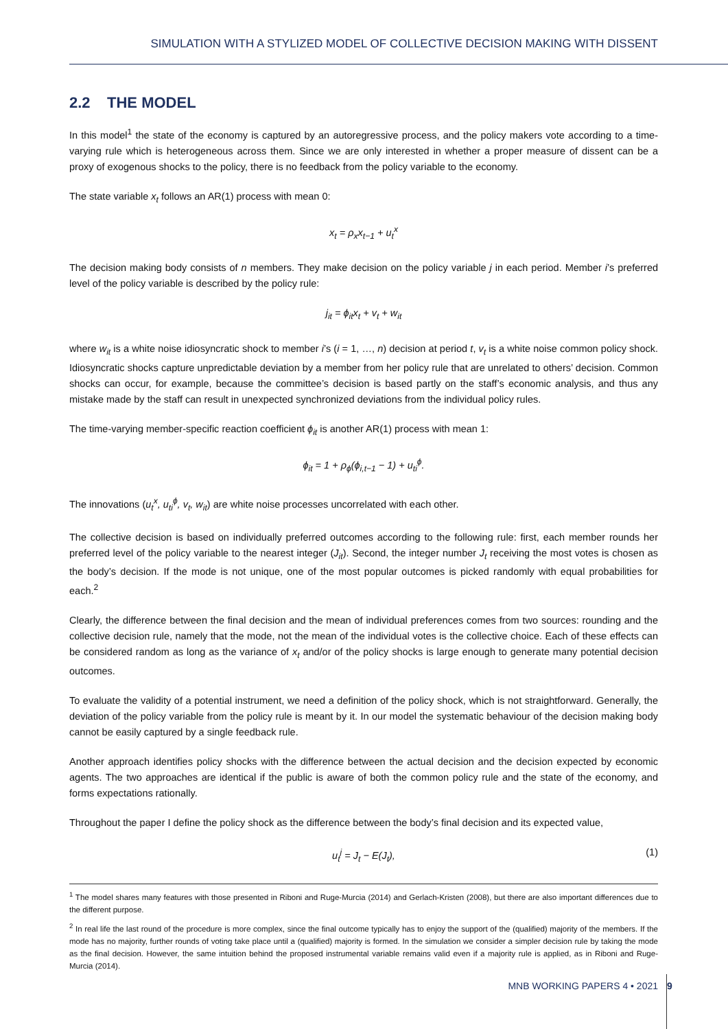SIMULATION WITH A STYLIZED MODEL OF COLLECTIVE DECISION MAKING WITH DISSENT
2.2 THE MODEL
In this model<sup>1</sup> the state of the economy is captured by an autoregressive process, and the policy makers vote according to a time-varying rule which is heterogeneous across them. Since we are only interested in whether a proper measure of dissent can be a proxy of exogenous shocks to the policy, there is no feedback from the policy variable to the economy.
The state variable x<sub>t</sub> follows an AR(1) process with mean 0:
x<sub>t</sub> = ρ<sub>x</sub>x<sub>t−1</sub> + u<sub>t</sub><sup>x</sup>
The decision making body consists of n members. They make decision on the policy variable j in each period. Member i’s preferred level of the policy variable is described by the policy rule:
j<sub>it</sub> = ϕ<sub>it</sub>x<sub>t</sub> + v<sub>t</sub> + w<sub>it</sub>
where w<sub>it</sub> is a white noise idiosyncratic shock to member i’s (i = 1, …, n) decision at period t, v<sub>t</sub> is a white noise common policy shock. Idiosyncratic shocks capture unpredictable deviation by a member from her policy rule that are unrelated to others’ decision. Common shocks can occur, for example, because the committee’s decision is based partly on the staff’s economic analysis, and thus any mistake made by the staff can result in unexpected synchronized deviations from the individual policy rules.
The time-varying member-specific reaction coefficient ϕ<sub>it</sub> is another AR(1) process with mean 1:
ϕ<sub>it</sub> = 1 + ρ<sub>ϕ</sub>(ϕ<sub>i,t−1</sub> − 1) + u<sub>ti</sub><sup>ϕ</sup>.
The innovations (u<sub>t</sub><sup>x</sup>, u<sub>ti</sub><sup>ϕ</sup>, v<sub>t</sub>, w<sub>it</sub>) are white noise processes uncorrelated with each other.
The collective decision is based on individually preferred outcomes according to the following rule: first, each member rounds her preferred level of the policy variable to the nearest integer (J<sub>it</sub>). Second, the integer number J<sub>t</sub> receiving the most votes is chosen as the body’s decision. If the mode is not unique, one of the most popular outcomes is picked randomly with equal probabilities for each.<sup>2</sup>
Clearly, the difference between the final decision and the mean of individual preferences comes from two sources: rounding and the collective decision rule, namely that the mode, not the mean of the individual votes is the collective choice. Each of these effects can be considered random as long as the variance of x<sub>t</sub> and/or of the policy shocks is large enough to generate many potential decision outcomes.
To evaluate the validity of a potential instrument, we need a definition of the policy shock, which is not straightforward. Generally, the deviation of the policy variable from the policy rule is meant by it. In our model the systematic behaviour of the decision making body cannot be easily captured by a single feedback rule.
Another approach identifies policy shocks with the difference between the actual decision and the decision expected by economic agents. The two approaches are identical if the public is aware of both the common policy rule and the state of the economy, and forms expectations rationally.
Throughout the paper I define the policy shock as the difference between the body’s final decision and its expected value,
u<sub>t</sub><sup>j</sup> = J<sub>t</sub> − E(J<sub>t</sub>), (1)
<sup>1</sup> The model shares many features with those presented in Riboni and Ruge-Murcia (2014) and Gerlach-Kristen (2008), but there are also important differences due to the different purpose.
<sup>2</sup> In real life the last round of the procedure is more complex, since the final outcome typically has to enjoy the support of the (qualified) majority of the members. If the mode has no majority, further rounds of voting take place until a (qualified) majority is formed. In the simulation we consider a simpler decision rule by taking the mode as the final decision. However, the same intuition behind the proposed instrumental variable remains valid even if a majority rule is applied, as in Riboni and Ruge-Murcia (2014).
MNB WORKING PAPERS 4 • 2021 9